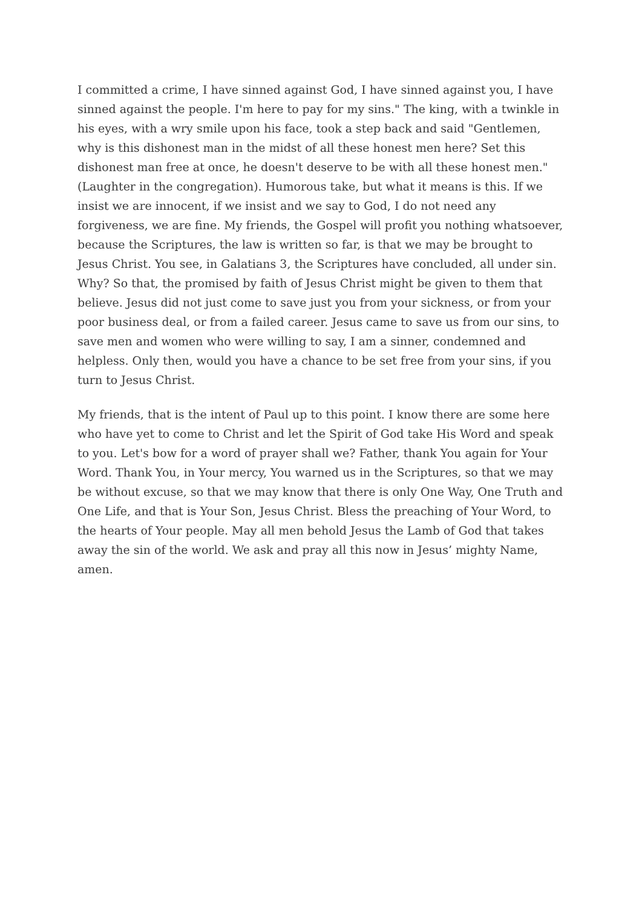I committed a crime, I have sinned against God, I have sinned against you, I have sinned against the people. I'm here to pay for my sins." The king, with a twinkle in his eyes, with a wry smile upon his face, took a step back and said "Gentlemen, why is this dishonest man in the midst of all these honest men here? Set this dishonest man free at once, he doesn't deserve to be with all these honest men." (Laughter in the congregation). Humorous take, but what it means is this. If we insist we are innocent, if we insist and we say to God, I do not need any forgiveness, we are fine. My friends, the Gospel will profit you nothing whatsoever, because the Scriptures, the law is written so far, is that we may be brought to Jesus Christ. You see, in Galatians 3, the Scriptures have concluded, all under sin. Why? So that, the promised by faith of Jesus Christ might be given to them that believe. Jesus did not just come to save just you from your sickness, or from your poor business deal, or from a failed career. Jesus came to save us from our sins, to save men and women who were willing to say, I am a sinner, condemned and helpless. Only then, would you have a chance to be set free from your sins, if you turn to Jesus Christ.
My friends, that is the intent of Paul up to this point. I know there are some here who have yet to come to Christ and let the Spirit of God take His Word and speak to you. Let's bow for a word of prayer shall we? Father, thank You again for Your Word. Thank You, in Your mercy, You warned us in the Scriptures, so that we may be without excuse, so that we may know that there is only One Way, One Truth and One Life, and that is Your Son, Jesus Christ. Bless the preaching of Your Word, to the hearts of Your people. May all men behold Jesus the Lamb of God that takes away the sin of the world. We ask and pray all this now in Jesus’ mighty Name, amen.